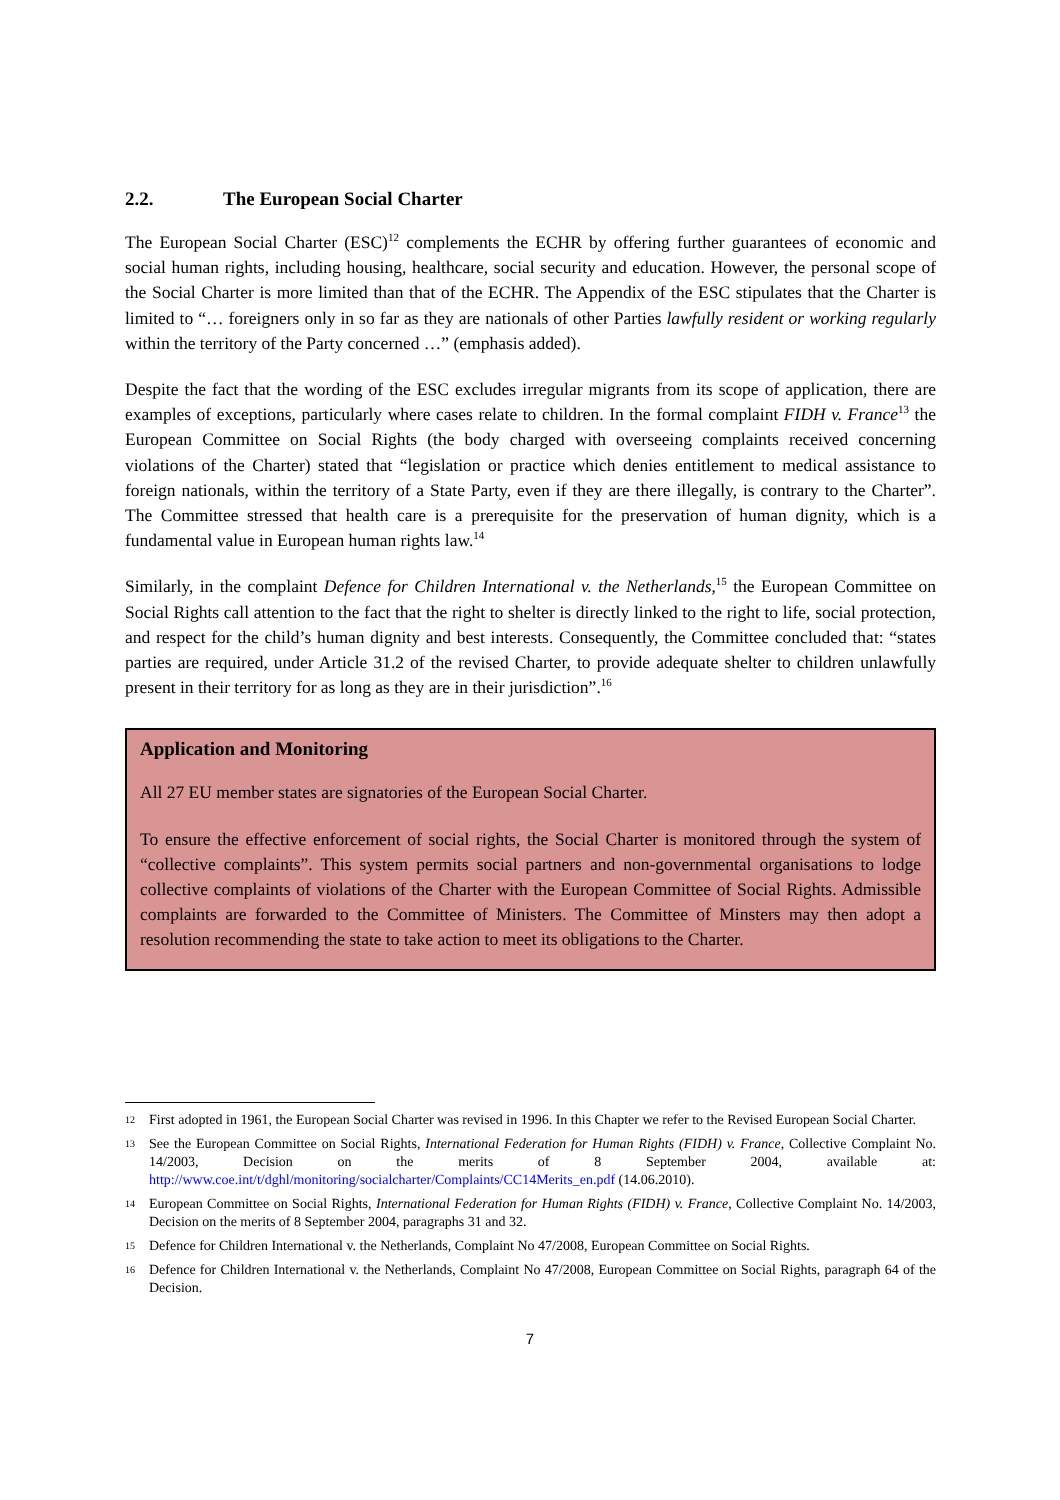2.2. The European Social Charter
The European Social Charter (ESC)<sup>12</sup> complements the ECHR by offering further guarantees of economic and social human rights, including housing, healthcare, social security and education. However, the personal scope of the Social Charter is more limited than that of the ECHR. The Appendix of the ESC stipulates that the Charter is limited to “… foreigners only in so far as they are nationals of other Parties lawfully resident or working regularly within the territory of the Party concerned …” (emphasis added).
Despite the fact that the wording of the ESC excludes irregular migrants from its scope of application, there are examples of exceptions, particularly where cases relate to children. In the formal complaint FIDH v. France<sup>13</sup> the European Committee on Social Rights (the body charged with overseeing complaints received concerning violations of the Charter) stated that “legislation or practice which denies entitlement to medical assistance to foreign nationals, within the territory of a State Party, even if they are there illegally, is contrary to the Charter”. The Committee stressed that health care is a prerequisite for the preservation of human dignity, which is a fundamental value in European human rights law.<sup>14</sup>
Similarly, in the complaint Defence for Children International v. the Netherlands,<sup>15</sup> the European Committee on Social Rights call attention to the fact that the right to shelter is directly linked to the right to life, social protection, and respect for the child’s human dignity and best interests. Consequently, the Committee concluded that: “states parties are required, under Article 31.2 of the revised Charter, to provide adequate shelter to children unlawfully present in their territory for as long as they are in their jurisdiction”.<sup>16</sup>
Application and Monitoring
All 27 EU member states are signatories of the European Social Charter.
To ensure the effective enforcement of social rights, the Social Charter is monitored through the system of “collective complaints”. This system permits social partners and non-governmental organisations to lodge collective complaints of violations of the Charter with the European Committee of Social Rights. Admissible complaints are forwarded to the Committee of Ministers. The Committee of Minsters may then adopt a resolution recommending the state to take action to meet its obligations to the Charter.
12 First adopted in 1961, the European Social Charter was revised in 1996. In this Chapter we refer to the Revised European Social Charter.
13 See the European Committee on Social Rights, International Federation for Human Rights (FIDH) v. France, Collective Complaint No. 14/2003, Decision on the merits of 8 September 2004, available at: http://www.coe.int/t/dghl/monitoring/socialcharter/Complaints/CC14Merits_en.pdf (14.06.2010).
14 European Committee on Social Rights, International Federation for Human Rights (FIDH) v. France, Collective Complaint No. 14/2003, Decision on the merits of 8 September 2004, paragraphs 31 and 32.
15 Defence for Children International v. the Netherlands, Complaint No 47/2008, European Committee on Social Rights.
16 Defence for Children International v. the Netherlands, Complaint No 47/2008, European Committee on Social Rights, paragraph 64 of the Decision.
7